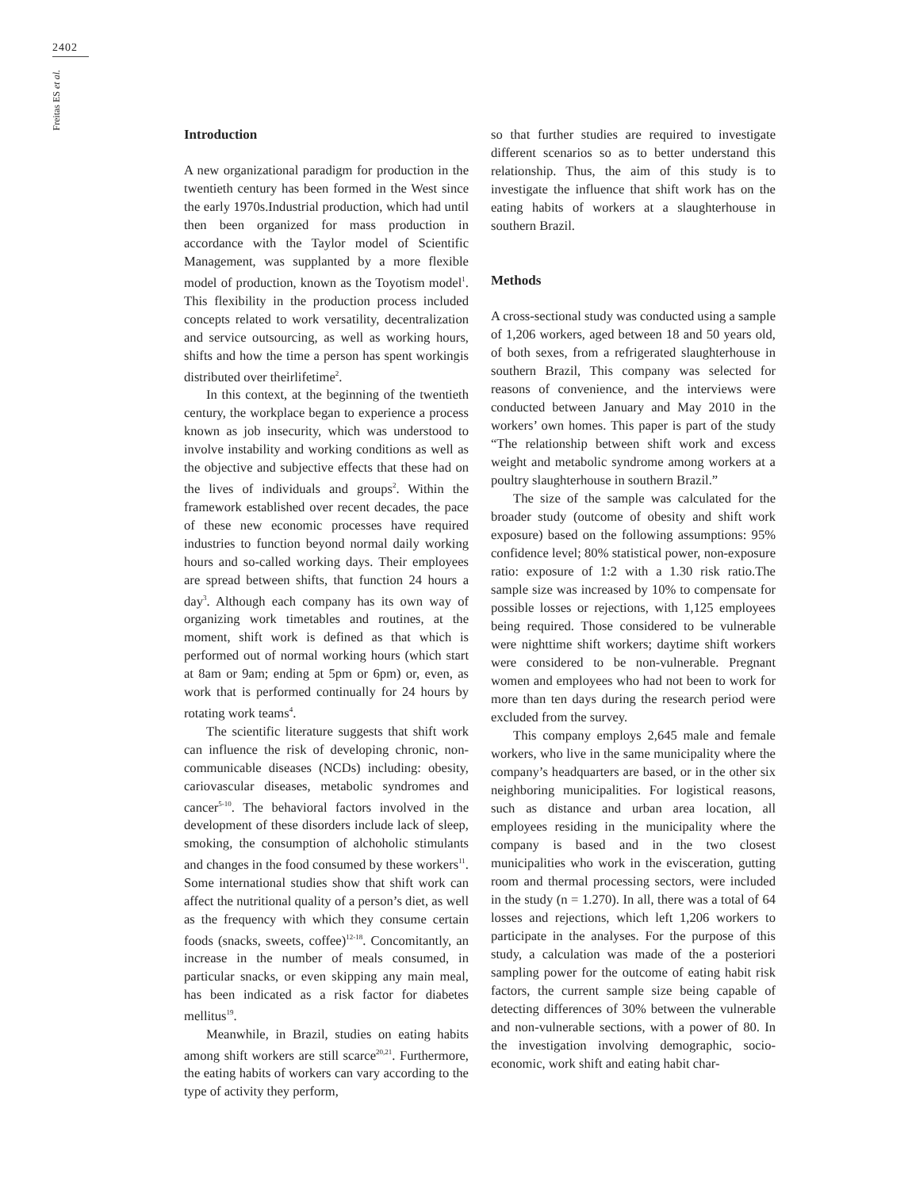2402
Freitas ES et al.
Introduction
A new organizational paradigm for production in the twentieth century has been formed in the West since the early 1970s.Industrial production, which had until then been organized for mass production in accordance with the Taylor model of Scientific Management, was supplanted by a more flexible model of production, known as the Toyotism model<sup>1</sup>. This flexibility in the production process included concepts related to work versatility, decentralization and service outsourcing, as well as working hours, shifts and how the time a person has spent workingis distributed over theirlifetime<sup>2</sup>.
In this context, at the beginning of the twentieth century, the workplace began to experience a process known as job insecurity, which was understood to involve instability and working conditions as well as the objective and subjective effects that these had on the lives of individuals and groups<sup>2</sup>. Within the framework established over recent decades, the pace of these new economic processes have required industries to function beyond normal daily working hours and so-called working days. Their employees are spread between shifts, that function 24 hours a day<sup>3</sup>. Although each company has its own way of organizing work timetables and routines, at the moment, shift work is defined as that which is performed out of normal working hours (which start at 8am or 9am; ending at 5pm or 6pm) or, even, as work that is performed continually for 24 hours by rotating work teams<sup>4</sup>.
The scientific literature suggests that shift work can influence the risk of developing chronic, non-communicable diseases (NCDs) including: obesity, cariovascular diseases, metabolic syndromes and cancer<sup>5-10</sup>. The behavioral factors involved in the development of these disorders include lack of sleep, smoking, the consumption of alchoholic stimulants and changes in the food consumed by these workers<sup>11</sup>. Some international studies show that shift work can affect the nutritional quality of a person’s diet, as well as the frequency with which they consume certain foods (snacks, sweets, coffee)<sup>12-18</sup>. Concomitantly, an increase in the number of meals consumed, in particular snacks, or even skipping any main meal, has been indicated as a risk factor for diabetes mellitus<sup>19</sup>.
Meanwhile, in Brazil, studies on eating habits among shift workers are still scarce<sup>20,21</sup>. Furthermore, the eating habits of workers can vary according to the type of activity they perform,
so that further studies are required to investigate different scenarios so as to better understand this relationship. Thus, the aim of this study is to investigate the influence that shift work has on the eating habits of workers at a slaughterhouse in southern Brazil.
Methods
A cross-sectional study was conducted using a sample of 1,206 workers, aged between 18 and 50 years old, of both sexes, from a refrigerated slaughterhouse in southern Brazil, This company was selected for reasons of convenience, and the interviews were conducted between January and May 2010 in the workers’ own homes. This paper is part of the study “The relationship between shift work and excess weight and metabolic syndrome among workers at a poultry slaughterhouse in southern Brazil.”
The size of the sample was calculated for the broader study (outcome of obesity and shift work exposure) based on the following assumptions: 95% confidence level; 80% statistical power, non-exposure ratio: exposure of 1:2 with a 1.30 risk ratio.The sample size was increased by 10% to compensate for possible losses or rejections, with 1,125 employees being required. Those considered to be vulnerable were nighttime shift workers; daytime shift workers were considered to be non-vulnerable. Pregnant women and employees who had not been to work for more than ten days during the research period were excluded from the survey.
This company employs 2,645 male and female workers, who live in the same municipality where the company’s headquarters are based, or in the other six neighboring municipalities. For logistical reasons, such as distance and urban area location, all employees residing in the municipality where the company is based and in the two closest municipalities who work in the evisceration, gutting room and thermal processing sectors, were included in the study (n = 1.270). In all, there was a total of 64 losses and rejections, which left 1,206 workers to participate in the analyses. For the purpose of this study, a calculation was made of the a posteriori sampling power for the outcome of eating habit risk factors, the current sample size being capable of detecting differences of 30% between the vulnerable and non-vulnerable sections, with a power of 80. In the investigation involving demographic, socio-economic, work shift and eating habit char-